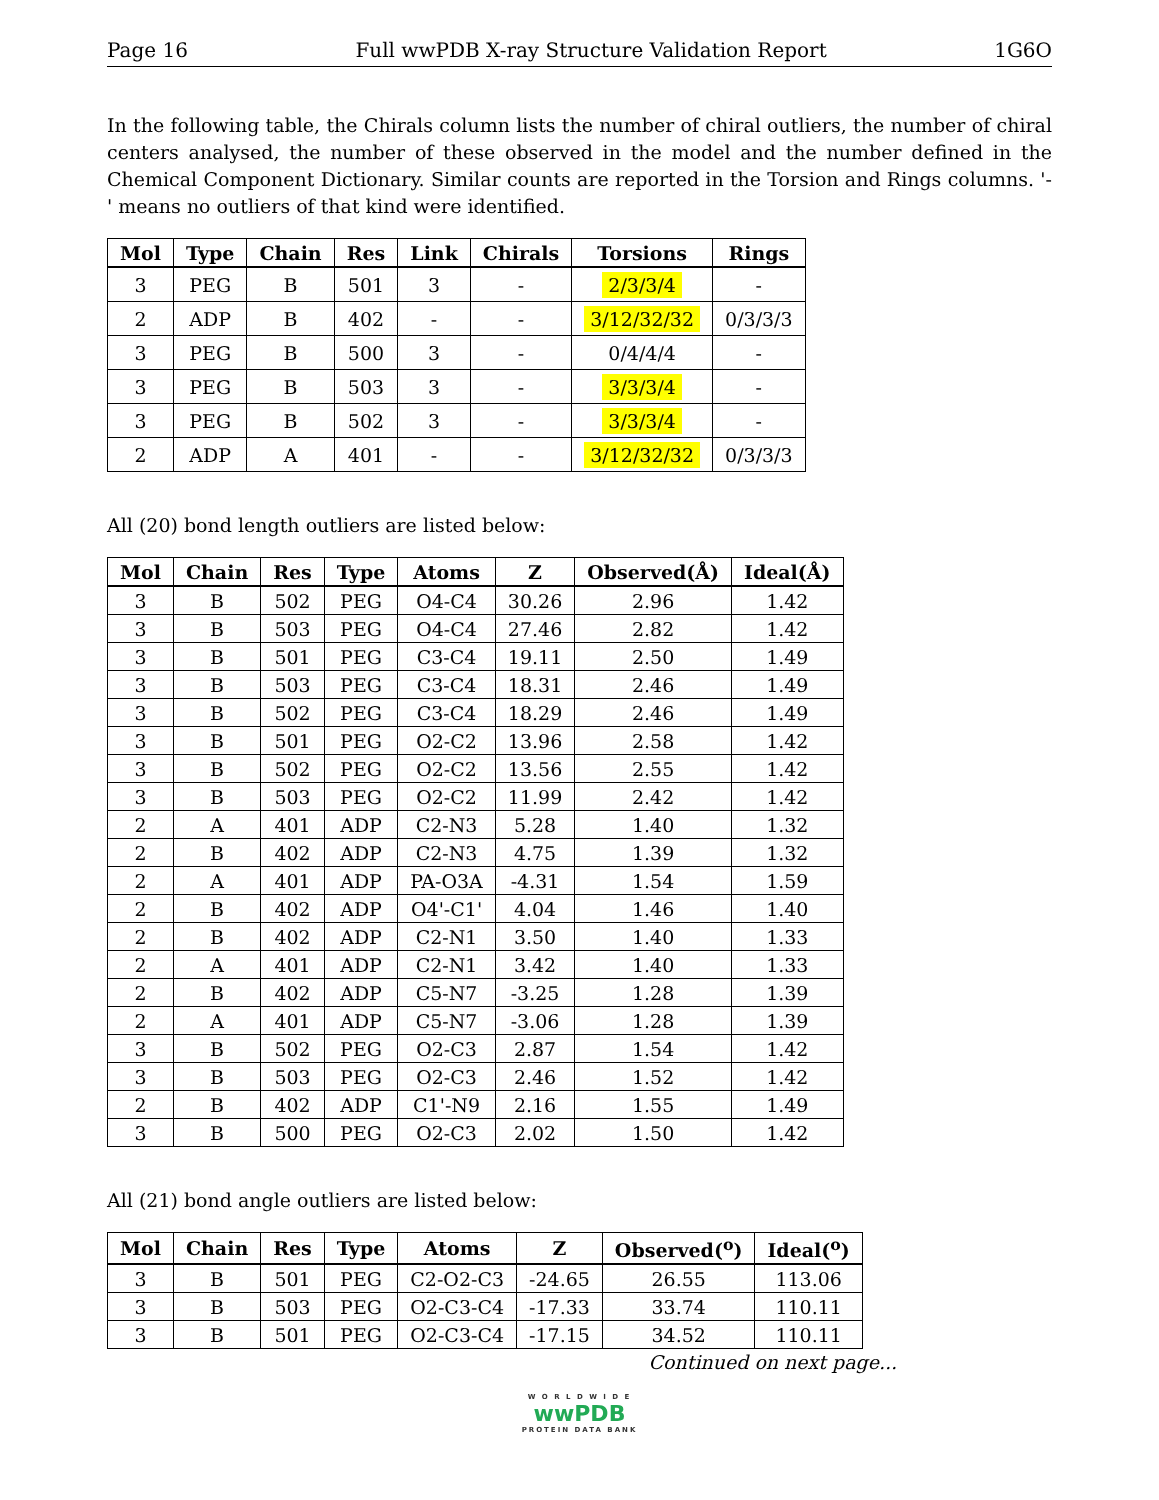Page 16 Full wwPDB X-ray Structure Validation Report 1G6O
In the following table, the Chirals column lists the number of chiral outliers, the number of chiral centers analysed, the number of these observed in the model and the number defined in the Chemical Component Dictionary. Similar counts are reported in the Torsion and Rings columns. '-' means no outliers of that kind were identified.
| Mol | Type | Chain | Res | Link | Chirals | Torsions | Rings |
| --- | --- | --- | --- | --- | --- | --- | --- |
| 3 | PEG | B | 501 | 3 | - | 2/3/3/4 | - |
| 2 | ADP | B | 402 | - | - | 3/12/32/32 | 0/3/3/3 |
| 3 | PEG | B | 500 | 3 | - | 0/4/4/4 | - |
| 3 | PEG | B | 503 | 3 | - | 3/3/3/4 | - |
| 3 | PEG | B | 502 | 3 | - | 3/3/3/4 | - |
| 2 | ADP | A | 401 | - | - | 3/12/32/32 | 0/3/3/3 |
All (20) bond length outliers are listed below:
| Mol | Chain | Res | Type | Atoms | Z | Observed(Å) | Ideal(Å) |
| --- | --- | --- | --- | --- | --- | --- | --- |
| 3 | B | 502 | PEG | O4-C4 | 30.26 | 2.96 | 1.42 |
| 3 | B | 503 | PEG | O4-C4 | 27.46 | 2.82 | 1.42 |
| 3 | B | 501 | PEG | C3-C4 | 19.11 | 2.50 | 1.49 |
| 3 | B | 503 | PEG | C3-C4 | 18.31 | 2.46 | 1.49 |
| 3 | B | 502 | PEG | C3-C4 | 18.29 | 2.46 | 1.49 |
| 3 | B | 501 | PEG | O2-C2 | 13.96 | 2.58 | 1.42 |
| 3 | B | 502 | PEG | O2-C2 | 13.56 | 2.55 | 1.42 |
| 3 | B | 503 | PEG | O2-C2 | 11.99 | 2.42 | 1.42 |
| 2 | A | 401 | ADP | C2-N3 | 5.28 | 1.40 | 1.32 |
| 2 | B | 402 | ADP | C2-N3 | 4.75 | 1.39 | 1.32 |
| 2 | A | 401 | ADP | PA-O3A | -4.31 | 1.54 | 1.59 |
| 2 | B | 402 | ADP | O4'-C1' | 4.04 | 1.46 | 1.40 |
| 2 | B | 402 | ADP | C2-N1 | 3.50 | 1.40 | 1.33 |
| 2 | A | 401 | ADP | C2-N1 | 3.42 | 1.40 | 1.33 |
| 2 | B | 402 | ADP | C5-N7 | -3.25 | 1.28 | 1.39 |
| 2 | A | 401 | ADP | C5-N7 | -3.06 | 1.28 | 1.39 |
| 3 | B | 502 | PEG | O2-C3 | 2.87 | 1.54 | 1.42 |
| 3 | B | 503 | PEG | O2-C3 | 2.46 | 1.52 | 1.42 |
| 2 | B | 402 | ADP | C1'-N9 | 2.16 | 1.55 | 1.49 |
| 3 | B | 500 | PEG | O2-C3 | 2.02 | 1.50 | 1.42 |
All (21) bond angle outliers are listed below:
| Mol | Chain | Res | Type | Atoms | Z | Observed(<sup>o</sup>) | Ideal(<sup>o</sup>) |
| --- | --- | --- | --- | --- | --- | --- | --- |
| 3 | B | 501 | PEG | C2-O2-C3 | -24.65 | 26.55 | 113.06 |
| 3 | B | 503 | PEG | O2-C3-C4 | -17.33 | 33.74 | 110.11 |
| 3 | B | 501 | PEG | O2-C3-C4 | -17.15 | 34.52 | 110.11 |
Continued on next page...
W O R L D W I D E
wwPDB
PROTEIN DATA BANK